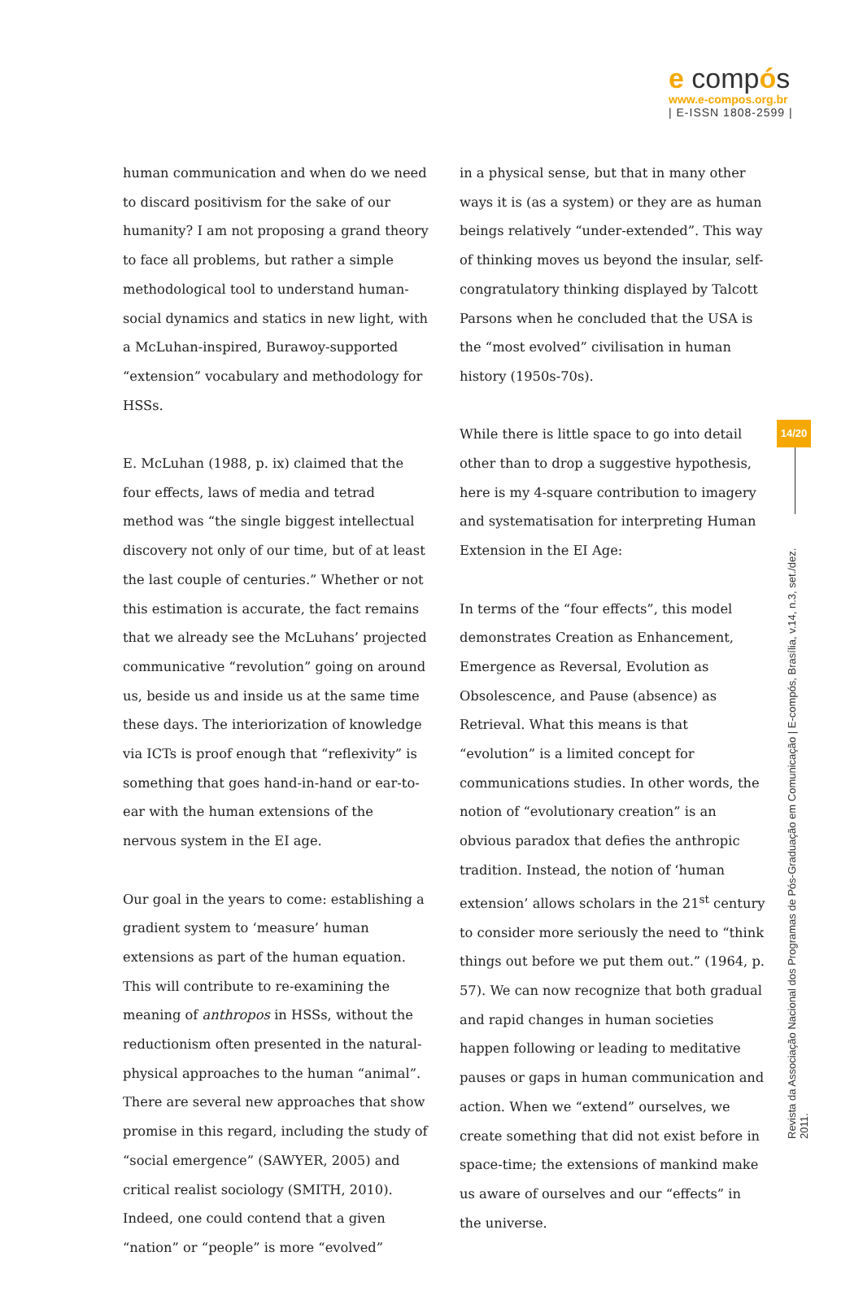e compós
www.e-compos.org.br
| E-ISSN 1808-2599 |
human communication and when do we need to discard positivism for the sake of our humanity? I am not proposing a grand theory to face all problems, but rather a simple methodological tool to understand human-social dynamics and statics in new light, with a McLuhan-inspired, Burawoy-supported “extension” vocabulary and methodology for HSSs.
E. McLuhan (1988, p. ix) claimed that the four effects, laws of media and tetrad method was “the single biggest intellectual discovery not only of our time, but of at least the last couple of centuries.” Whether or not this estimation is accurate, the fact remains that we already see the McLuhans’ projected communicative “revolution” going on around us, beside us and inside us at the same time these days. The interiorization of knowledge via ICTs is proof enough that “reflexivity” is something that goes hand-in-hand or ear-to-ear with the human extensions of the nervous system in the EI age.
Our goal in the years to come: establishing a gradient system to ‘measure’ human extensions as part of the human equation. This will contribute to re-examining the meaning of anthropos in HSSs, without the reductionism often presented in the natural-physical approaches to the human “animal”. There are several new approaches that show promise in this regard, including the study of “social emergence” (SAWYER, 2005) and critical realist sociology (SMITH, 2010). Indeed, one could contend that a given “nation” or “people” is more “evolved”
in a physical sense, but that in many other ways it is (as a system) or they are as human beings relatively “under-extended”. This way of thinking moves us beyond the insular, self-congratulatory thinking displayed by Talcott Parsons when he concluded that the USA is the “most evolved” civilisation in human history (1950s-70s).
While there is little space to go into detail other than to drop a suggestive hypothesis, here is my 4-square contribution to imagery and systematisation for interpreting Human Extension in the EI Age:
In terms of the “four effects”, this model demonstrates Creation as Enhancement, Emergence as Reversal, Evolution as Obsolescence, and Pause (absence) as Retrieval. What this means is that “evolution” is a limited concept for communications studies. In other words, the notion of “evolutionary creation” is an obvious paradox that defies the anthropic tradition. Instead, the notion of ‘human extension’ allows scholars in the 21<sup>st</sup> century to consider more seriously the need to “think things out before we put them out.” (1964, p. 57). We can now recognize that both gradual and rapid changes in human societies happen following or leading to meditative pauses or gaps in human communication and action. When we “extend” ourselves, we create something that did not exist before in space-time; the extensions of mankind make us aware of ourselves and our “effects” in the universe.
14/20
Revista da Associação Nacional dos Programas de Pós-Graduação em Comunicação | E-compós, Brasília, v.14, n.3, set./dez. 2011.